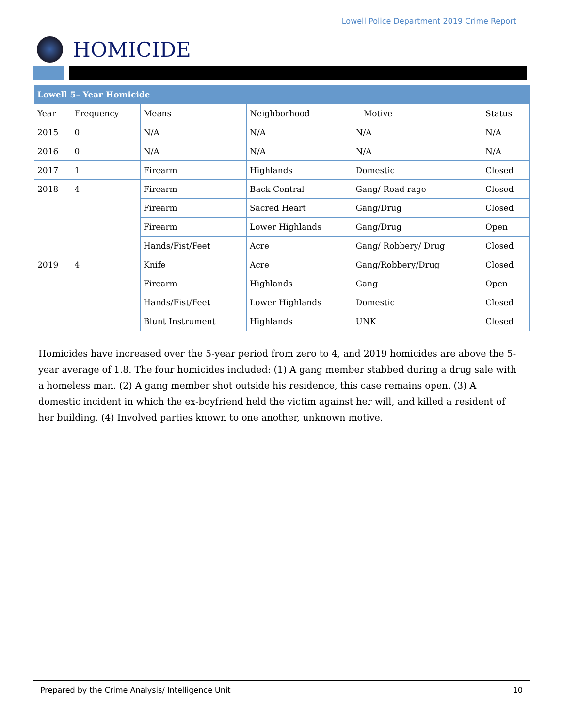Lowell Police Department 2019 Crime Report
HOMICIDE
| Lowell 5– Year Homicide | | | | | |
| --- | --- | --- | --- | --- | --- |
| Year | Frequency | Means | Neighborhood | Motive | Status |
| 2015 | 0 | N/A | N/A | N/A | N/A |
| 2016 | 0 | N/A | N/A | N/A | N/A |
| 2017 | 1 | Firearm | Highlands | Domestic | Closed |
| 2018 | 4 | Firearm | Back Central | Gang/ Road rage | Closed |
| | | Firearm | Sacred Heart | Gang/Drug | Closed |
| | | Firearm | Lower Highlands | Gang/Drug | Open |
| | | Hands/Fist/Feet | Acre | Gang/ Robbery/ Drug | Closed |
| 2019 | 4 | Knife | Acre | Gang/Robbery/Drug | Closed |
| | | Firearm | Highlands | Gang | Open |
| | | Hands/Fist/Feet | Lower Highlands | Domestic | Closed |
| | | Blunt Instrument | Highlands | UNK | Closed |
Homicides have increased over the 5-year period from zero to 4, and 2019 homicides are above the 5-year average of 1.8. The four homicides included: (1) A gang member stabbed during a drug sale with a homeless man. (2) A gang member shot outside his residence, this case remains open. (3) A domestic incident in which the ex-boyfriend held the victim against her will, and killed a resident of her building. (4) Involved parties known to one another, unknown motive.
Prepared by the Crime Analysis/ Intelligence Unit 10